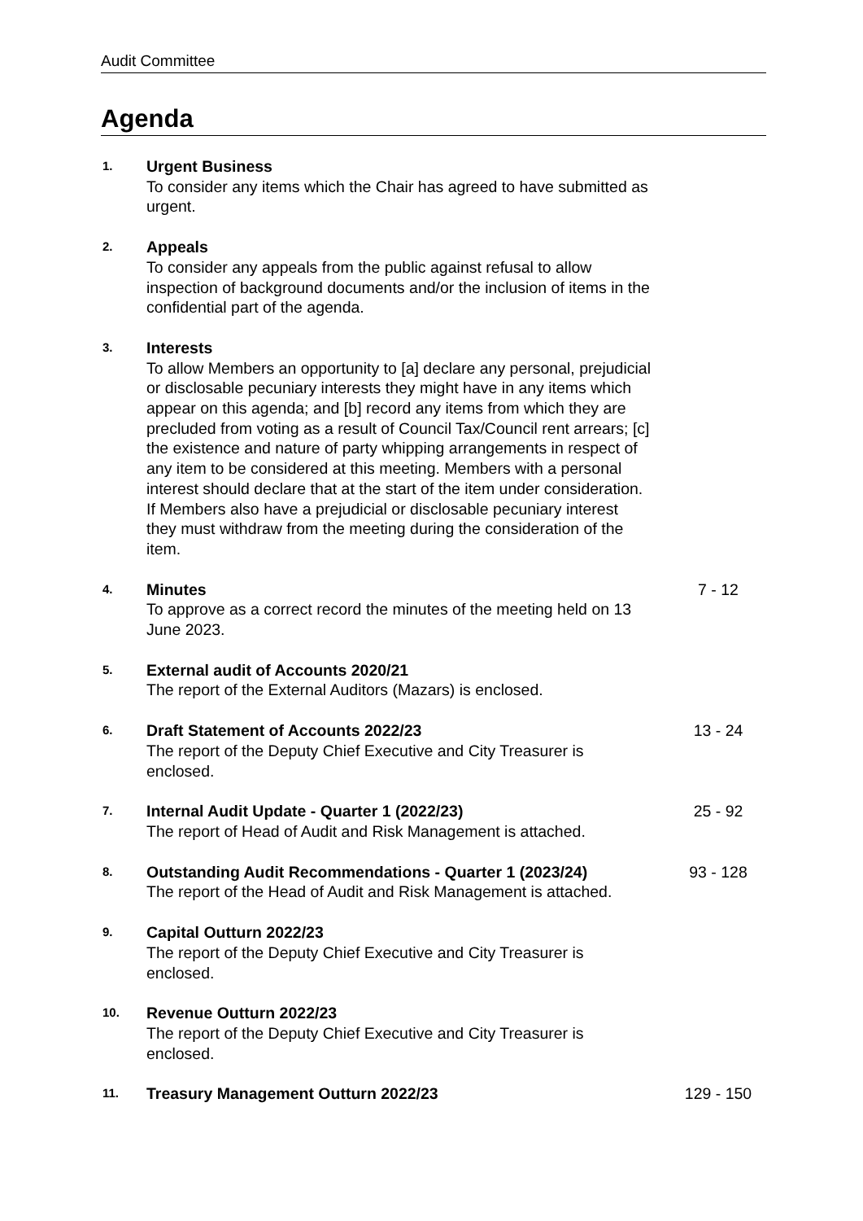Audit Committee
Agenda
1.
Urgent Business
To consider any items which the Chair has agreed to have submitted as urgent.
2.
Appeals
To consider any appeals from the public against refusal to allow inspection of background documents and/or the inclusion of items in the confidential part of the agenda.
3.
Interests
To allow Members an opportunity to [a] declare any personal, prejudicial or disclosable pecuniary interests they might have in any items which appear on this agenda; and [b] record any items from which they are precluded from voting as a result of Council Tax/Council rent arrears; [c] the existence and nature of party whipping arrangements in respect of any item to be considered at this meeting. Members with a personal interest should declare that at the start of the item under consideration. If Members also have a prejudicial or disclosable pecuniary interest they must withdraw from the meeting during the consideration of the item.
4.
Minutes
To approve as a correct record the minutes of the meeting held on 13 June 2023.
7 - 12
5.
External audit of Accounts 2020/21
The report of the External Auditors (Mazars) is enclosed.
6.
Draft Statement of Accounts 2022/23
The report of the Deputy Chief Executive and City Treasurer is enclosed.
13 - 24
7.
Internal Audit Update - Quarter 1 (2022/23)
The report of Head of Audit and Risk Management is attached.
25 - 92
8.
Outstanding Audit Recommendations - Quarter 1 (2023/24)
The report of the Head of Audit and Risk Management is attached.
93 - 128
9.
Capital Outturn 2022/23
The report of the Deputy Chief Executive and City Treasurer is enclosed.
10.
Revenue Outturn 2022/23
The report of the Deputy Chief Executive and City Treasurer is enclosed.
11.
Treasury Management Outturn 2022/23 129 - 150